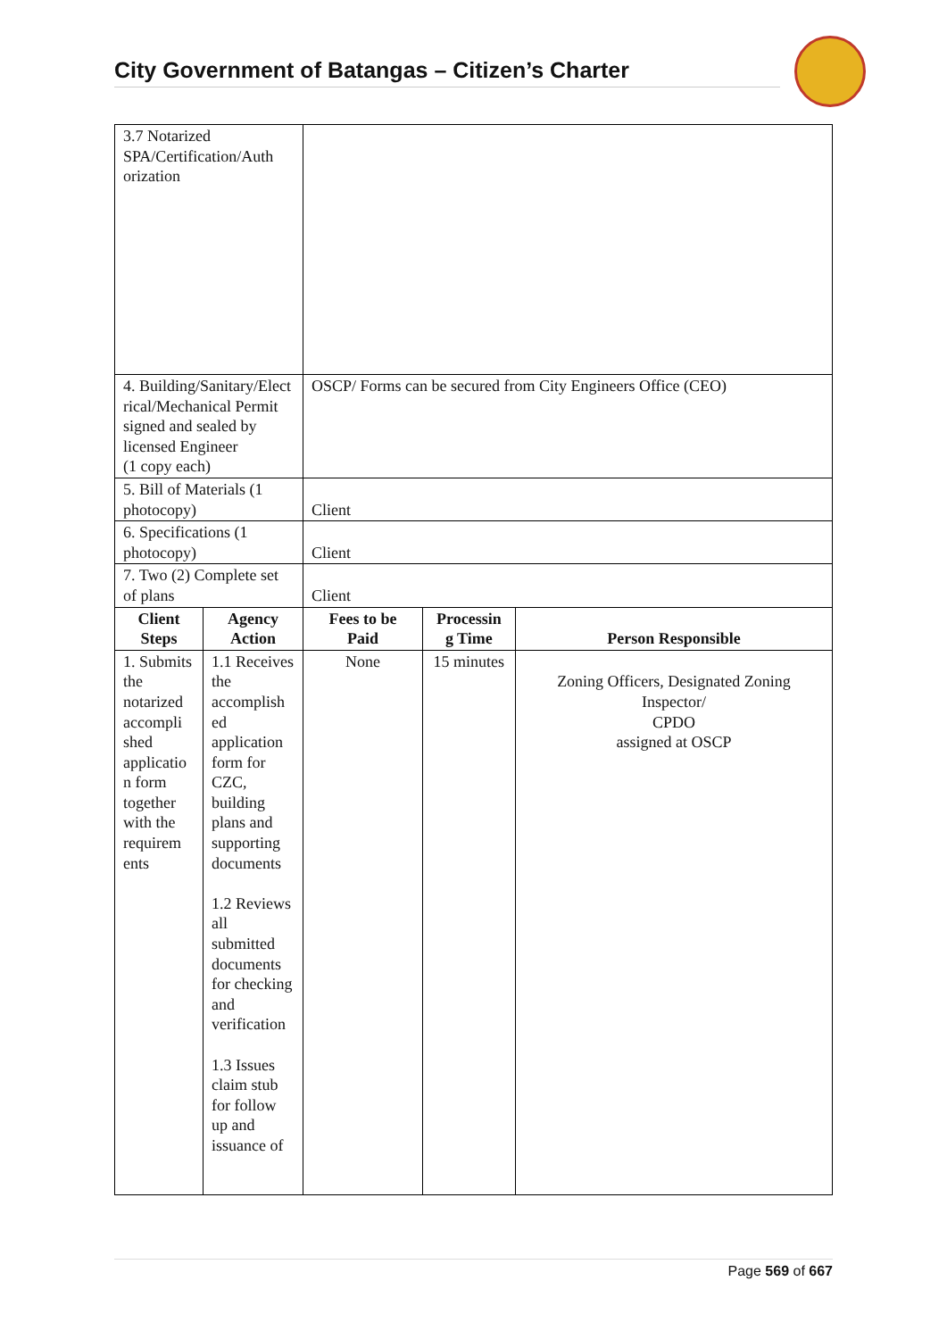City Government of Batangas – Citizen’s Charter
| 3.7 Notarized SPA/Certification/Auth orization | | | | |
| 4. Building/Sanitary/Elect rical/Mechanical Permit signed and sealed by licensed Engineer (1 copy each) | | OSCP/ Forms can be secured from City Engineers Office (CEO) | | |
| 5. Bill of Materials (1 photocopy) | | Client | | |
| 6. Specifications (1 photocopy) | | Client | | |
| 7. Two (2) Complete set of plans | | Client | | |
| Client Steps | Agency Action | Fees to be Paid | Processin g Time | Person Responsible |
| 1. Submits the notarized accompli shed applicatio n form together with the requirem ents | 1.1 Receives the accomplish ed application form for CZC, building plans and supporting documents 1.2 Reviews all submitted documents for checking and verification 1.3 Issues claim stub for follow up and issuance of | None | 15 minutes | Zoning Officers, Designated Zoning Inspector/ CPDO assigned at OSCP |
Page 569 of 667